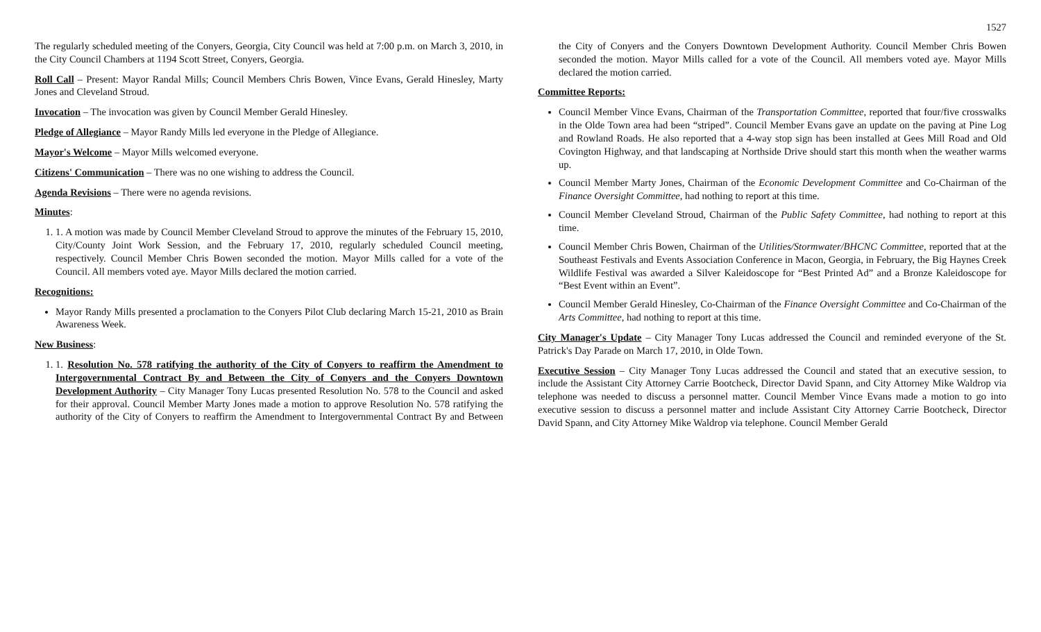1527
The regularly scheduled meeting of the Conyers, Georgia, City Council was held at 7:00 p.m. on March 3, 2010, in the City Council Chambers at 1194 Scott Street, Conyers, Georgia.
Roll Call – Present: Mayor Randal Mills; Council Members Chris Bowen, Vince Evans, Gerald Hinesley, Marty Jones and Cleveland Stroud.
Invocation – The invocation was given by Council Member Gerald Hinesley.
Pledge of Allegiance – Mayor Randy Mills led everyone in the Pledge of Allegiance.
Mayor's Welcome – Mayor Mills welcomed everyone.
Citizens' Communication – There was no one wishing to address the Council.
Agenda Revisions – There were no agenda revisions.
Minutes:
1. 1. A motion was made by Council Member Cleveland Stroud to approve the minutes of the February 15, 2010, City/County Joint Work Session, and the February 17, 2010, regularly scheduled Council meeting, respectively. Council Member Chris Bowen seconded the motion. Mayor Mills called for a vote of the Council. All members voted aye. Mayor Mills declared the motion carried.
Recognitions:
Mayor Randy Mills presented a proclamation to the Conyers Pilot Club declaring March 15-21, 2010 as Brain Awareness Week.
New Business:
1. 1. Resolution No. 578 ratifying the authority of the City of Conyers to reaffirm the Amendment to Intergovernmental Contract By and Between the City of Conyers and the Conyers Downtown Development Authority – City Manager Tony Lucas presented Resolution No. 578 to the Council and asked for their approval. Council Member Marty Jones made a motion to approve Resolution No. 578 ratifying the authority of the City of Conyers to reaffirm the Amendment to Intergovernmental Contract By and Between the City of Conyers and the Conyers Downtown Development Authority. Council Member Chris Bowen seconded the motion. Mayor Mills called for a vote of the Council. All members voted aye. Mayor Mills declared the motion carried.
Committee Reports:
Council Member Vince Evans, Chairman of the Transportation Committee, reported that four/five crosswalks in the Olde Town area had been “striped”. Council Member Evans gave an update on the paving at Pine Log and Rowland Roads. He also reported that a 4-way stop sign has been installed at Gees Mill Road and Old Covington Highway, and that landscaping at Northside Drive should start this month when the weather warms up.
Council Member Marty Jones, Chairman of the Economic Development Committee and Co-Chairman of the Finance Oversight Committee, had nothing to report at this time.
Council Member Cleveland Stroud, Chairman of the Public Safety Committee, had nothing to report at this time.
Council Member Chris Bowen, Chairman of the Utilities/Stormwater/BHCNC Committee, reported that at the Southeast Festivals and Events Association Conference in Macon, Georgia, in February, the Big Haynes Creek Wildlife Festival was awarded a Silver Kaleidoscope for “Best Printed Ad” and a Bronze Kaleidoscope for “Best Event within an Event”.
Council Member Gerald Hinesley, Co-Chairman of the Finance Oversight Committee and Co-Chairman of the Arts Committee, had nothing to report at this time.
City Manager's Update – City Manager Tony Lucas addressed the Council and reminded everyone of the St. Patrick's Day Parade on March 17, 2010, in Olde Town.
Executive Session – City Manager Tony Lucas addressed the Council and stated that an executive session, to include the Assistant City Attorney Carrie Bootcheck, Director David Spann, and City Attorney Mike Waldrop via telephone was needed to discuss a personnel matter. Council Member Vince Evans made a motion to go into executive session to discuss a personnel matter and include Assistant City Attorney Carrie Bootcheck, Director David Spann, and City Attorney Mike Waldrop via telephone. Council Member Gerald